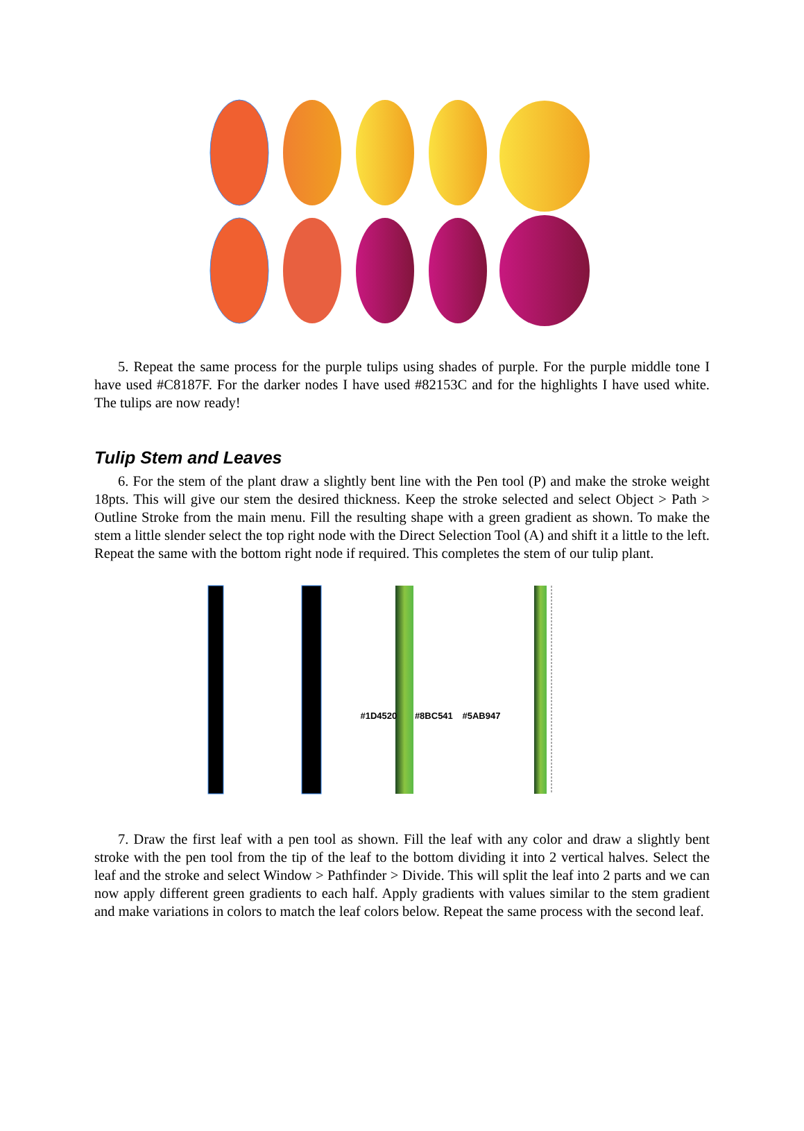5. Repeat the same process for the purple tulips using shades of purple. For the purple middle tone I have used #C8187F. For the darker nodes I have used #82153C and for the highlights I have used white. The tulips are now ready!
Tulip Stem and Leaves
6. For the stem of the plant draw a slightly bent line with the Pen tool (P) and make the stroke weight 18pts. This will give our stem the desired thickness. Keep the stroke selected and select Object > Path > Outline Stroke from the main menu. Fill the resulting shape with a green gradient as shown. To make the stem a little slender select the top right node with the Direct Selection Tool (A) and shift it a little to the left. Repeat the same with the bottom right node if required. This completes the stem of our tulip plant.
#1D4520 #8BC541 #5AB947
7. Draw the first leaf with a pen tool as shown. Fill the leaf with any color and draw a slightly bent stroke with the pen tool from the tip of the leaf to the bottom dividing it into 2 vertical halves. Select the leaf and the stroke and select Window > Pathfinder > Divide. This will split the leaf into 2 parts and we can now apply different green gradients to each half. Apply gradients with values similar to the stem gradient and make variations in colors to match the leaf colors below. Repeat the same process with the second leaf.